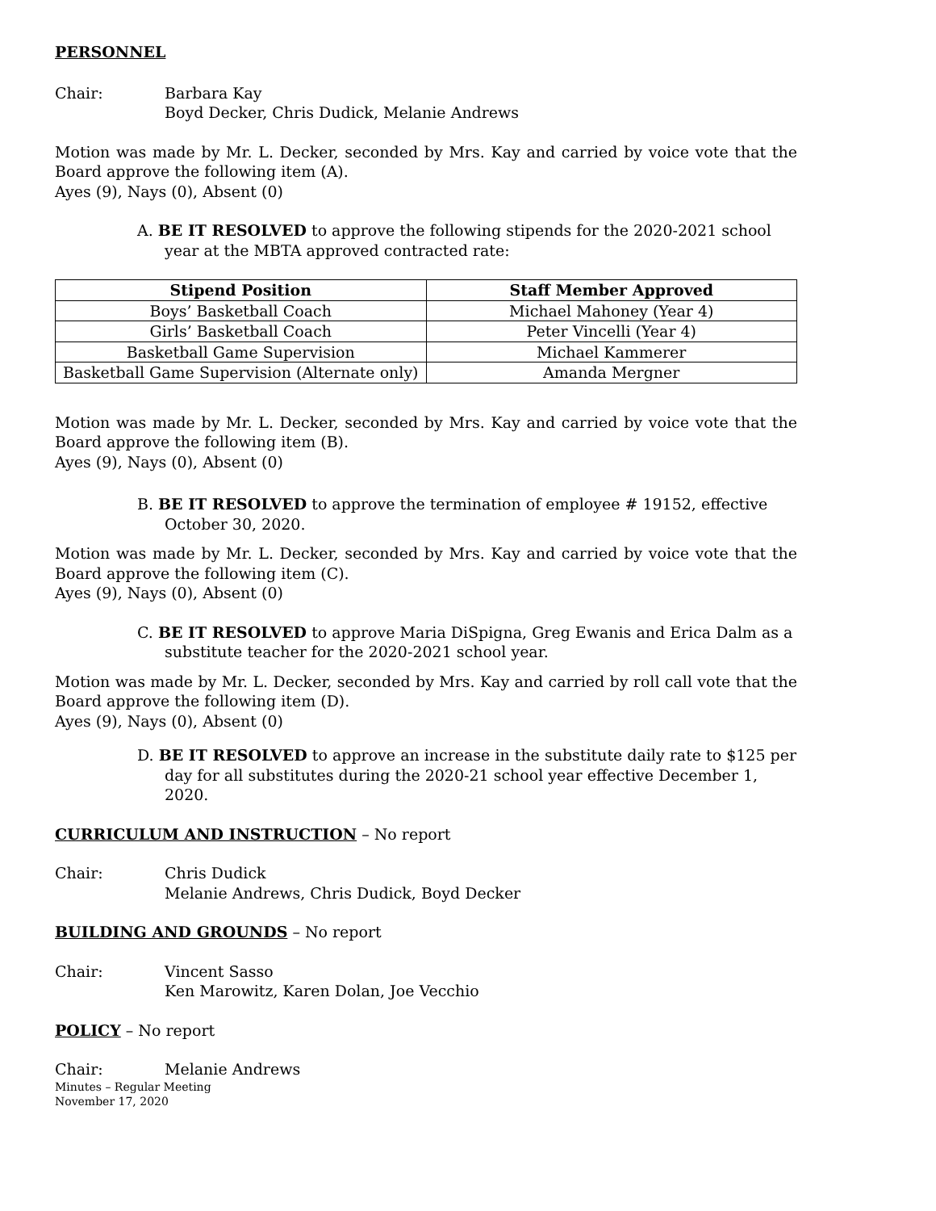PERSONNEL
Chair: Barbara Kay
Boyd Decker, Chris Dudick, Melanie Andrews
Motion was made by Mr. L. Decker, seconded by Mrs. Kay and carried by voice vote that the Board approve the following item (A).
Ayes (9), Nays (0), Absent (0)
A. BE IT RESOLVED to approve the following stipends for the 2020-2021 school year at the MBTA approved contracted rate:
| Stipend Position | Staff Member Approved |
| --- | --- |
| Boys’ Basketball Coach | Michael Mahoney (Year 4) |
| Girls’ Basketball Coach | Peter Vincelli (Year 4) |
| Basketball Game Supervision | Michael Kammerer |
| Basketball Game Supervision (Alternate only) | Amanda Mergner |
Motion was made by Mr. L. Decker, seconded by Mrs. Kay and carried by voice vote that the Board approve the following item (B).
Ayes (9), Nays (0), Absent (0)
B. BE IT RESOLVED to approve the termination of employee # 19152, effective October 30, 2020.
Motion was made by Mr. L. Decker, seconded by Mrs. Kay and carried by voice vote that the Board approve the following item (C).
Ayes (9), Nays (0), Absent (0)
C. BE IT RESOLVED to approve Maria DiSpigna, Greg Ewanis and Erica Dalm as a substitute teacher for the 2020-2021 school year.
Motion was made by Mr. L. Decker, seconded by Mrs. Kay and carried by roll call vote that the Board approve the following item (D).
Ayes (9), Nays (0), Absent (0)
D. BE IT RESOLVED to approve an increase in the substitute daily rate to $125 per day for all substitutes during the 2020-21 school year effective December 1, 2020.
CURRICULUM AND INSTRUCTION – No report
Chair: Chris Dudick
Melanie Andrews, Chris Dudick, Boyd Decker
BUILDING AND GROUNDS – No report
Chair: Vincent Sasso
Ken Marowitz, Karen Dolan, Joe Vecchio
POLICY – No report
Chair: Melanie Andrews
Minutes – Regular Meeting
November 17, 2020